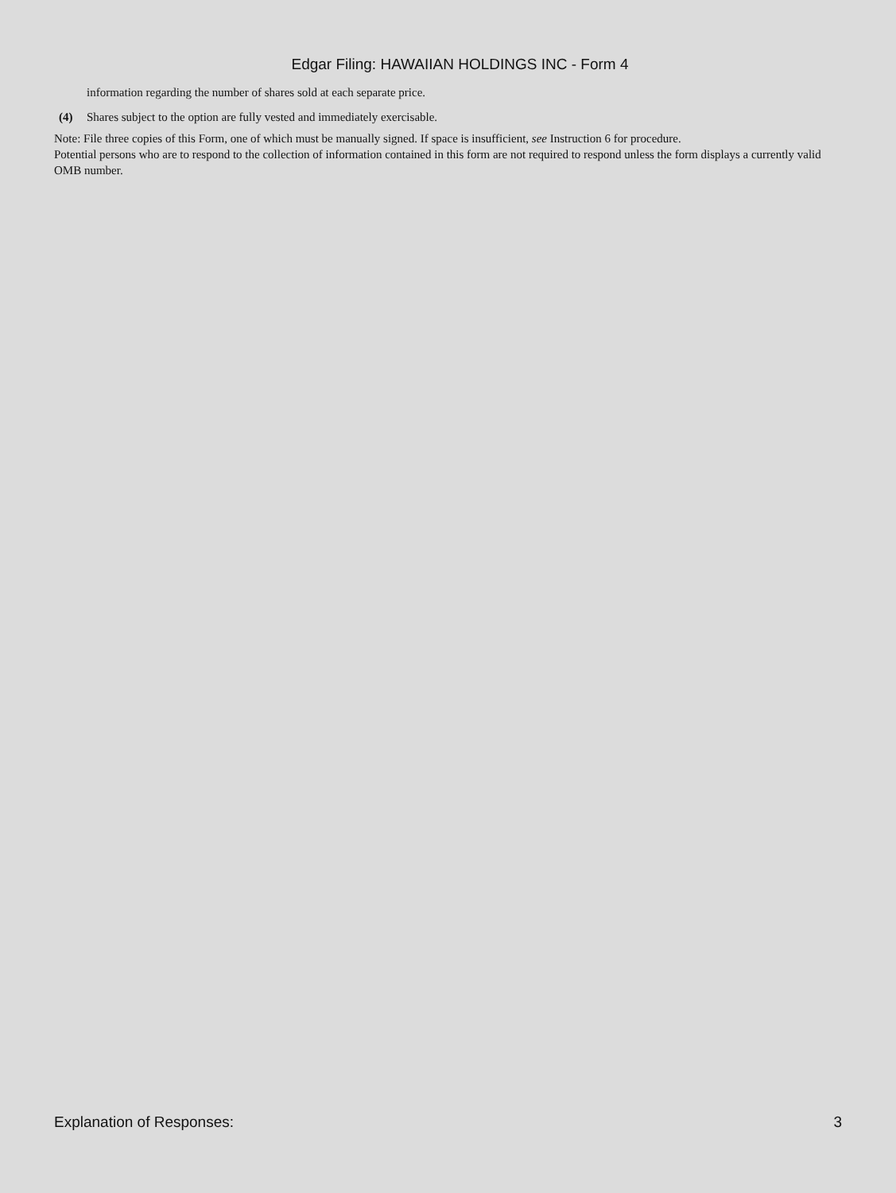Edgar Filing: HAWAIIAN HOLDINGS INC - Form 4
information regarding the number of shares sold at each separate price.
(4) Shares subject to the option are fully vested and immediately exercisable.
Note: File three copies of this Form, one of which must be manually signed. If space is insufficient, see Instruction 6 for procedure.
Potential persons who are to respond to the collection of information contained in this form are not required to respond unless the form displays a currently valid OMB number.
Explanation of Responses: 3